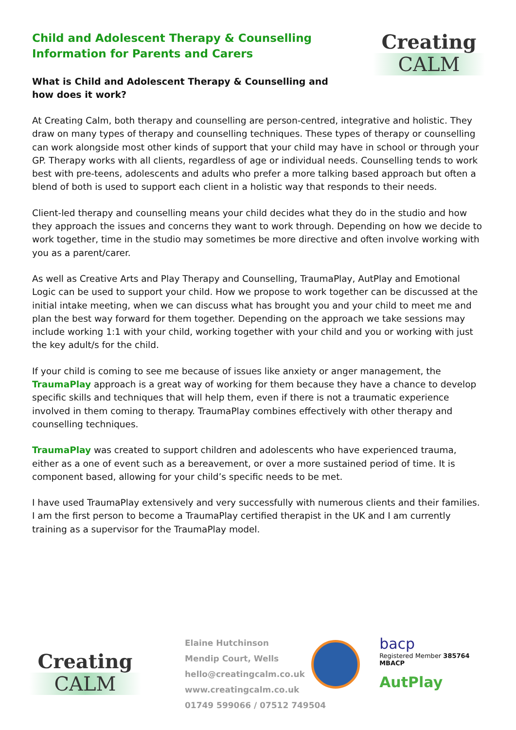Child and Adolescent Therapy & Counselling
Information for Parents and Carers
What is Child and Adolescent Therapy & Counselling and how does it work?
Creating
CALM
At Creating Calm, both therapy and counselling are person-centred, integrative and holistic. They draw on many types of therapy and counselling techniques. These types of therapy or counselling can work alongside most other kinds of support that your child may have in school or through your GP. Therapy works with all clients, regardless of age or individual needs. Counselling tends to work best with pre-teens, adolescents and adults who prefer a more talking based approach but often a blend of both is used to support each client in a holistic way that responds to their needs.
Client-led therapy and counselling means your child decides what they do in the studio and how they approach the issues and concerns they want to work through. Depending on how we decide to work together, time in the studio may sometimes be more directive and often involve working with you as a parent/carer.
As well as Creative Arts and Play Therapy and Counselling, TraumaPlay, AutPlay and Emotional Logic can be used to support your child. How we propose to work together can be discussed at the initial intake meeting, when we can discuss what has brought you and your child to meet me and plan the best way forward for them together. Depending on the approach we take sessions may include working 1:1 with your child, working together with your child and you or working with just the key adult/s for the child.
If your child is coming to see me because of issues like anxiety or anger management, the TraumaPlay approach is a great way of working for them because they have a chance to develop specific skills and techniques that will help them, even if there is not a traumatic experience involved in them coming to therapy. TraumaPlay combines effectively with other therapy and counselling techniques.
TraumaPlay was created to support children and adolescents who have experienced trauma, either as a one of event such as a bereavement, or over a more sustained period of time. It is component based, allowing for your child’s specific needs to be met.
I have used TraumaPlay extensively and very successfully with numerous clients and their families. I am the first person to become a TraumaPlay certified therapist in the UK and I am currently training as a supervisor for the TraumaPlay model.
Creating
CALM
Elaine Hutchinson
Mendip Court, Wells
hello@creatingcalm.co.uk
www.creatingcalm.co.uk
01749 599066 / 07512 749504
bacp
Registered Member 385764
MBACP
AutPlay